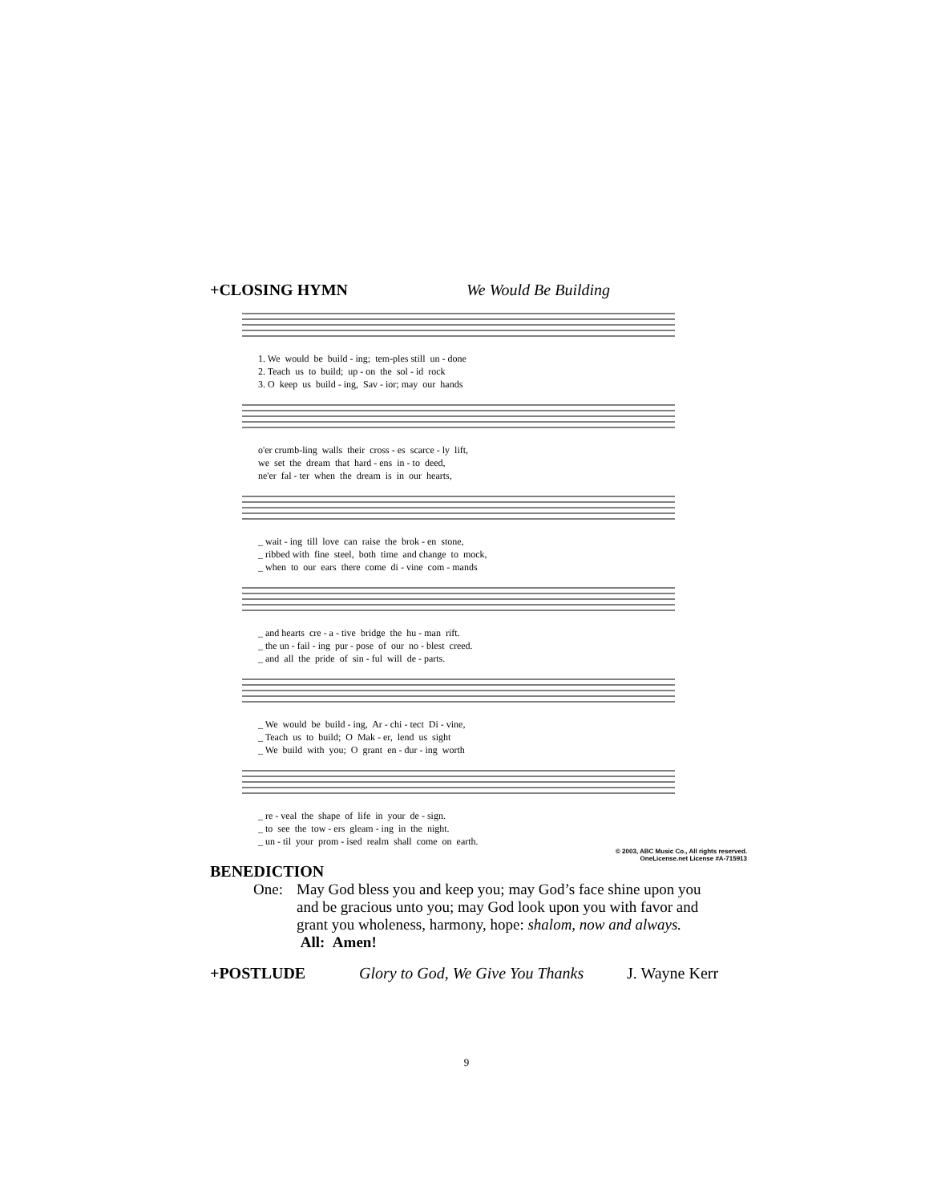+CLOSING HYMN We Would Be Building
1. We would be build - ing; tem-ples still un - done
2. Teach us to build; up - on the sol - id rock
3. O keep us build - ing, Sav - ior; may our hands
o'er crumb-ling walls their cross - es scarce - ly lift,
we set the dream that hard - ens in - to deed,
ne'er fal - ter when the dream is in our hearts,
_ wait - ing till love can raise the brok - en stone,
_ ribbed with fine steel, both time and change to mock,
_ when to our ears there come di - vine com - mands
_ and hearts cre - a - tive bridge the hu - man rift.
_ the un - fail - ing pur - pose of our no - blest creed.
_ and all the pride of sin - ful will de - parts.
_ We would be build - ing, Ar - chi - tect Di - vine,
_ Teach us to build; O Mak - er, lend us sight
_ We build with you; O grant en - dur - ing worth
_ re - veal the shape of life in your de - sign.
_ to see the tow - ers gleam - ing in the night.
_ un - til your prom - ised realm shall come on earth.
© 2003, ABC Music Co., All rights reserved.
OneLicense.net License #A-715913
BENEDICTION
One: May God bless you and keep you; may God’s face shine upon you and be gracious unto you; may God look upon you with favor and grant you wholeness, harmony, hope: shalom, now and always. All: Amen!
+POSTLUDE Glory to God, We Give You Thanks J. Wayne Kerr
9